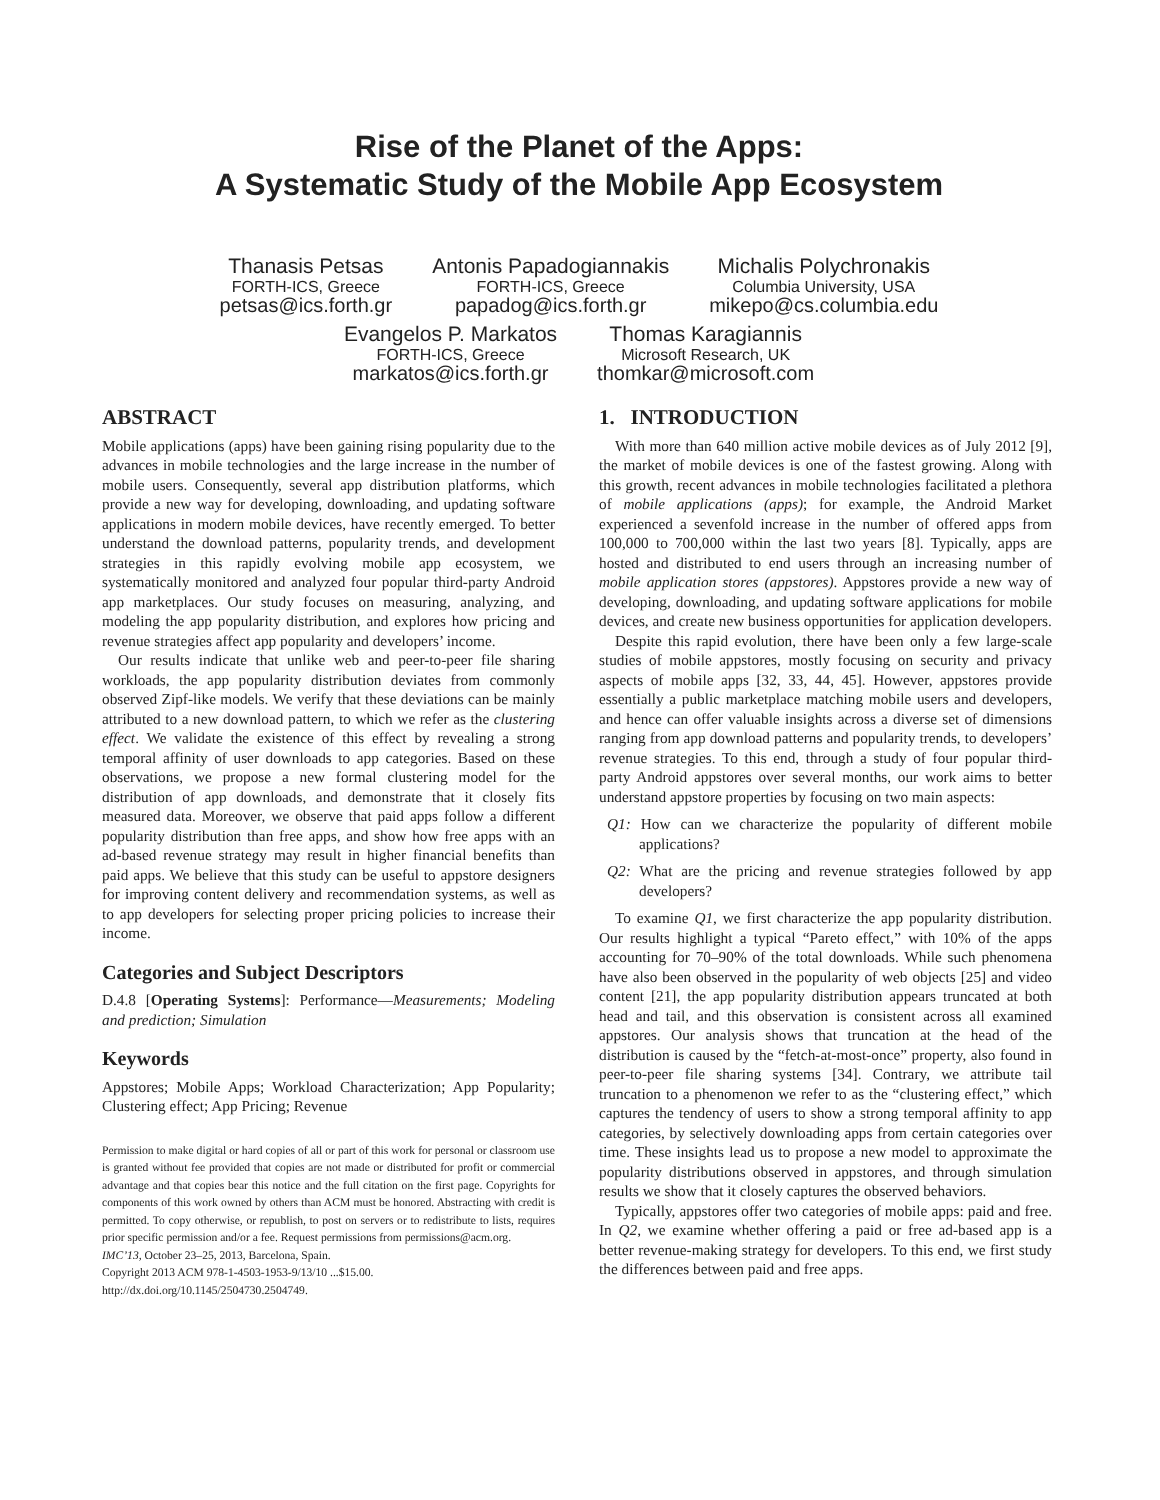Rise of the Planet of the Apps:
A Systematic Study of the Mobile App Ecosystem
Thanasis Petsas
FORTH-ICS, Greece
petsas@ics.forth.gr
Antonis Papadogiannakis
FORTH-ICS, Greece
papadog@ics.forth.gr
Michalis Polychronakis
Columbia University, USA
mikepo@cs.columbia.edu
Evangelos P. Markatos
FORTH-ICS, Greece
markatos@ics.forth.gr
Thomas Karagiannis
Microsoft Research, UK
thomkar@microsoft.com
ABSTRACT
Mobile applications (apps) have been gaining rising popularity due to the advances in mobile technologies and the large increase in the number of mobile users. Consequently, several app distribution platforms, which provide a new way for developing, downloading, and updating software applications in modern mobile devices, have recently emerged. To better understand the download patterns, popularity trends, and development strategies in this rapidly evolving mobile app ecosystem, we systematically monitored and analyzed four popular third-party Android app marketplaces. Our study focuses on measuring, analyzing, and modeling the app popularity distribution, and explores how pricing and revenue strategies affect app popularity and developers’ income.
Our results indicate that unlike web and peer-to-peer file sharing workloads, the app popularity distribution deviates from commonly observed Zipf-like models. We verify that these deviations can be mainly attributed to a new download pattern, to which we refer as the clustering effect. We validate the existence of this effect by revealing a strong temporal affinity of user downloads to app categories. Based on these observations, we propose a new formal clustering model for the distribution of app downloads, and demonstrate that it closely fits measured data. Moreover, we observe that paid apps follow a different popularity distribution than free apps, and show how free apps with an ad-based revenue strategy may result in higher financial benefits than paid apps. We believe that this study can be useful to appstore designers for improving content delivery and recommendation systems, as well as to app developers for selecting proper pricing policies to increase their income.
Categories and Subject Descriptors
D.4.8 [Operating Systems]: Performance—Measurements; Modeling and prediction; Simulation
Keywords
Appstores; Mobile Apps; Workload Characterization; App Popularity; Clustering effect; App Pricing; Revenue
Permission to make digital or hard copies of all or part of this work for personal or classroom use is granted without fee provided that copies are not made or distributed for profit or commercial advantage and that copies bear this notice and the full citation on the first page. Copyrights for components of this work owned by others than ACM must be honored. Abstracting with credit is permitted. To copy otherwise, or republish, to post on servers or to redistribute to lists, requires prior specific permission and/or a fee. Request permissions from permissions@acm.org.
IMC’13, October 23–25, 2013, Barcelona, Spain.
Copyright 2013 ACM 978-1-4503-1953-9/13/10 ...$15.00.
http://dx.doi.org/10.1145/2504730.2504749.
1. INTRODUCTION
With more than 640 million active mobile devices as of July 2012 [9], the market of mobile devices is one of the fastest growing. Along with this growth, recent advances in mobile technologies facilitated a plethora of mobile applications (apps); for example, the Android Market experienced a sevenfold increase in the number of offered apps from 100,000 to 700,000 within the last two years [8]. Typically, apps are hosted and distributed to end users through an increasing number of mobile application stores (appstores). Appstores provide a new way of developing, downloading, and updating software applications for mobile devices, and create new business opportunities for application developers.
Despite this rapid evolution, there have been only a few large-scale studies of mobile appstores, mostly focusing on security and privacy aspects of mobile apps [32, 33, 44, 45]. However, appstores provide essentially a public marketplace matching mobile users and developers, and hence can offer valuable insights across a diverse set of dimensions ranging from app download patterns and popularity trends, to developers’ revenue strategies. To this end, through a study of four popular third-party Android appstores over several months, our work aims to better understand appstore properties by focusing on two main aspects:
Q1: How can we characterize the popularity of different mobile applications?
Q2: What are the pricing and revenue strategies followed by app developers?
To examine Q1, we first characterize the app popularity distribution. Our results highlight a typical “Pareto effect,” with 10% of the apps accounting for 70–90% of the total downloads. While such phenomena have also been observed in the popularity of web objects [25] and video content [21], the app popularity distribution appears truncated at both head and tail, and this observation is consistent across all examined appstores. Our analysis shows that truncation at the head of the distribution is caused by the “fetch-at-most-once” property, also found in peer-to-peer file sharing systems [34]. Contrary, we attribute tail truncation to a phenomenon we refer to as the “clustering effect,” which captures the tendency of users to show a strong temporal affinity to app categories, by selectively downloading apps from certain categories over time. These insights lead us to propose a new model to approximate the popularity distributions observed in appstores, and through simulation results we show that it closely captures the observed behaviors.
Typically, appstores offer two categories of mobile apps: paid and free. In Q2, we examine whether offering a paid or free ad-based app is a better revenue-making strategy for developers. To this end, we first study the differences between paid and free apps.